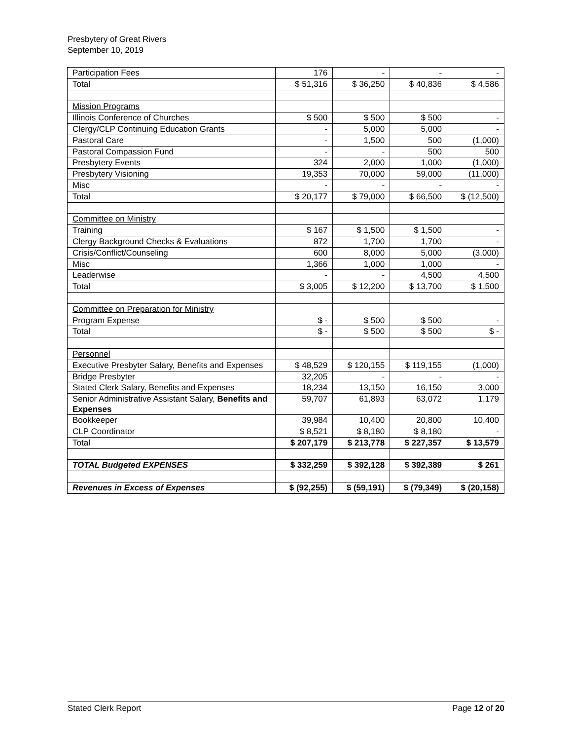Presbytery of Great Rivers
September 10, 2019
| Participation Fees | 176 | - | - | - |
| Total | $ 51,316 | $ 36,250 | $ 40,836 | $ 4,586 |
| Mission Programs | | | | |
| Illinois Conference of Churches | $ 500 | $ 500 | $ 500 | - |
| Clergy/CLP Continuing Education Grants | - | 5,000 | 5,000 | - |
| Pastoral Care | - | 1,500 | 500 | (1,000) |
| Pastoral Compassion Fund | - | - | 500 | 500 |
| Presbytery Events | 324 | 2,000 | 1,000 | (1,000) |
| Presbytery Visioning | 19,353 | 70,000 | 59,000 | (11,000) |
| Misc | - | - | - | - |
| Total | $ 20,177 | $ 79,000 | $ 66,500 | $ (12,500) |
| Committee on Ministry | | | | |
| Training | $ 167 | $ 1,500 | $ 1,500 | - |
| Clergy Background Checks & Evaluations | 872 | 1,700 | 1,700 | - |
| Crisis/Conflict/Counseling | 600 | 8,000 | 5,000 | (3,000) |
| Misc | 1,366 | 1,000 | 1,000 | - |
| Leaderwise | - | - | 4,500 | 4,500 |
| Total | $ 3,005 | $ 12,200 | $ 13,700 | $ 1,500 |
| Committee on Preparation for Ministry | | | | |
| Program Expense | $ - | $ 500 | $ 500 | - |
| Total | $ - | $ 500 | $ 500 | $ - |
| Personnel | | | | |
| Executive Presbyter Salary, Benefits and Expenses | $ 48,529 | $ 120,155 | $ 119,155 | (1,000) |
| Bridge Presbyter | 32,205 | - | - | - |
| Stated Clerk Salary, Benefits and Expenses | 18,234 | 13,150 | 16,150 | 3,000 |
| Senior Administrative Assistant Salary, Benefits and Expenses | 59,707 | 61,893 | 63,072 | 1,179 |
| Bookkeeper | 39,984 | 10,400 | 20,800 | 10,400 |
| CLP Coordinator | $ 8,521 | $ 8,180 | $ 8,180 | - |
| Total | $ 207,179 | $ 213,778 | $ 227,357 | $ 13,579 |
| TOTAL Budgeted EXPENSES | $ 332,259 | $ 392,128 | $ 392,389 | $ 261 |
| Revenues in Excess of Expenses | $ (92,255) | $ (59,191) | $ (79,349) | $ (20,158) |
Stated Clerk Report Page 12 of 20